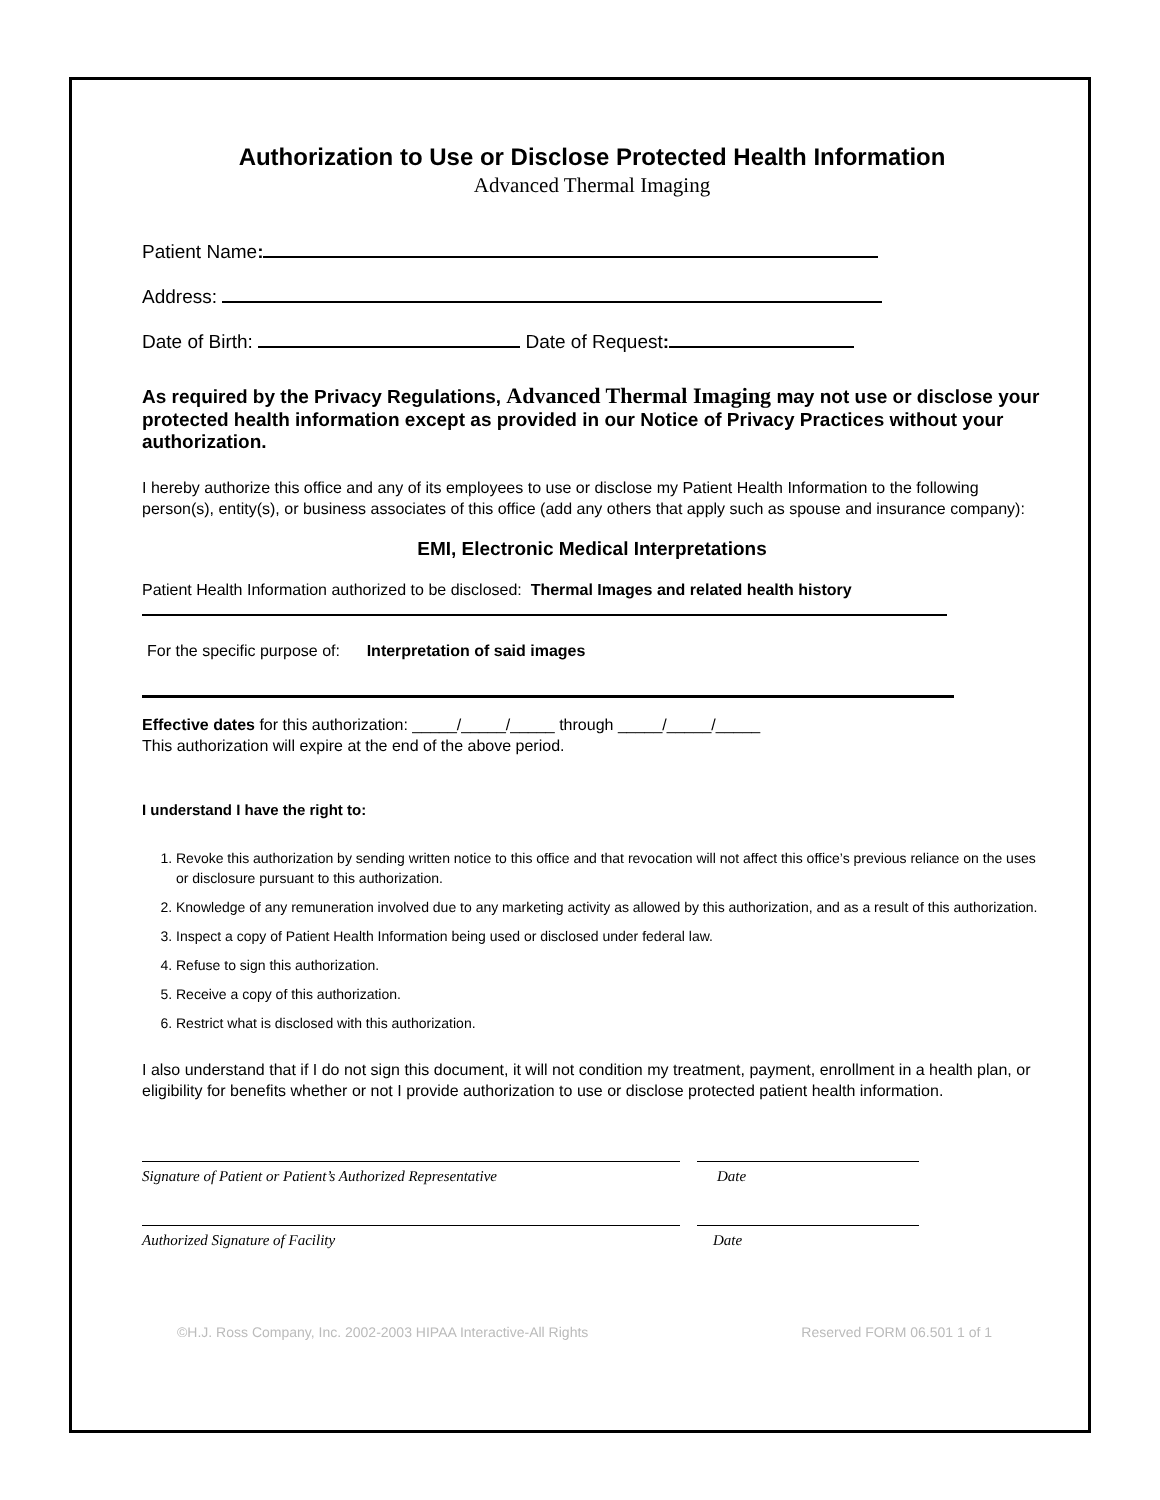Authorization to Use or Disclose Protected Health Information
Advanced Thermal Imaging
Patient Name:
Address:
Date of Birth: Date of Request:
As required by the Privacy Regulations, Advanced Thermal Imaging may not use or disclose your protected health information except as provided in our Notice of Privacy Practices without your authorization.
I hereby authorize this office and any of its employees to use or disclose my Patient Health Information to the following person(s), entity(s), or business associates of this office (add any others that apply such as spouse and insurance company):
EMI, Electronic Medical Interpretations
Patient Health Information authorized to be disclosed: Thermal Images and related health history
For the specific purpose of: Interpretation of said images
Effective dates for this authorization: _____/_____/_____ through _____/_____/_____
This authorization will expire at the end of the above period.
I understand I have the right to:
1. Revoke this authorization by sending written notice to this office and that revocation will not affect this office’s previous reliance on the uses or disclosure pursuant to this authorization.
2. Knowledge of any remuneration involved due to any marketing activity as allowed by this authorization, and as a result of this authorization.
3. Inspect a copy of Patient Health Information being used or disclosed under federal law.
4. Refuse to sign this authorization.
5. Receive a copy of this authorization.
6. Restrict what is disclosed with this authorization.
I also understand that if I do not sign this document, it will not condition my treatment, payment, enrollment in a health plan, or eligibility for benefits whether or not I provide authorization to use or disclose protected patient health information.
Signature of Patient or Patient’s Authorized Representative Date
Authorized Signature of Facility Date
©H.J. Ross Company, Inc. 2002-2003 HIPAA Interactive-All Rights Reserved FORM 06.501 1 of 1